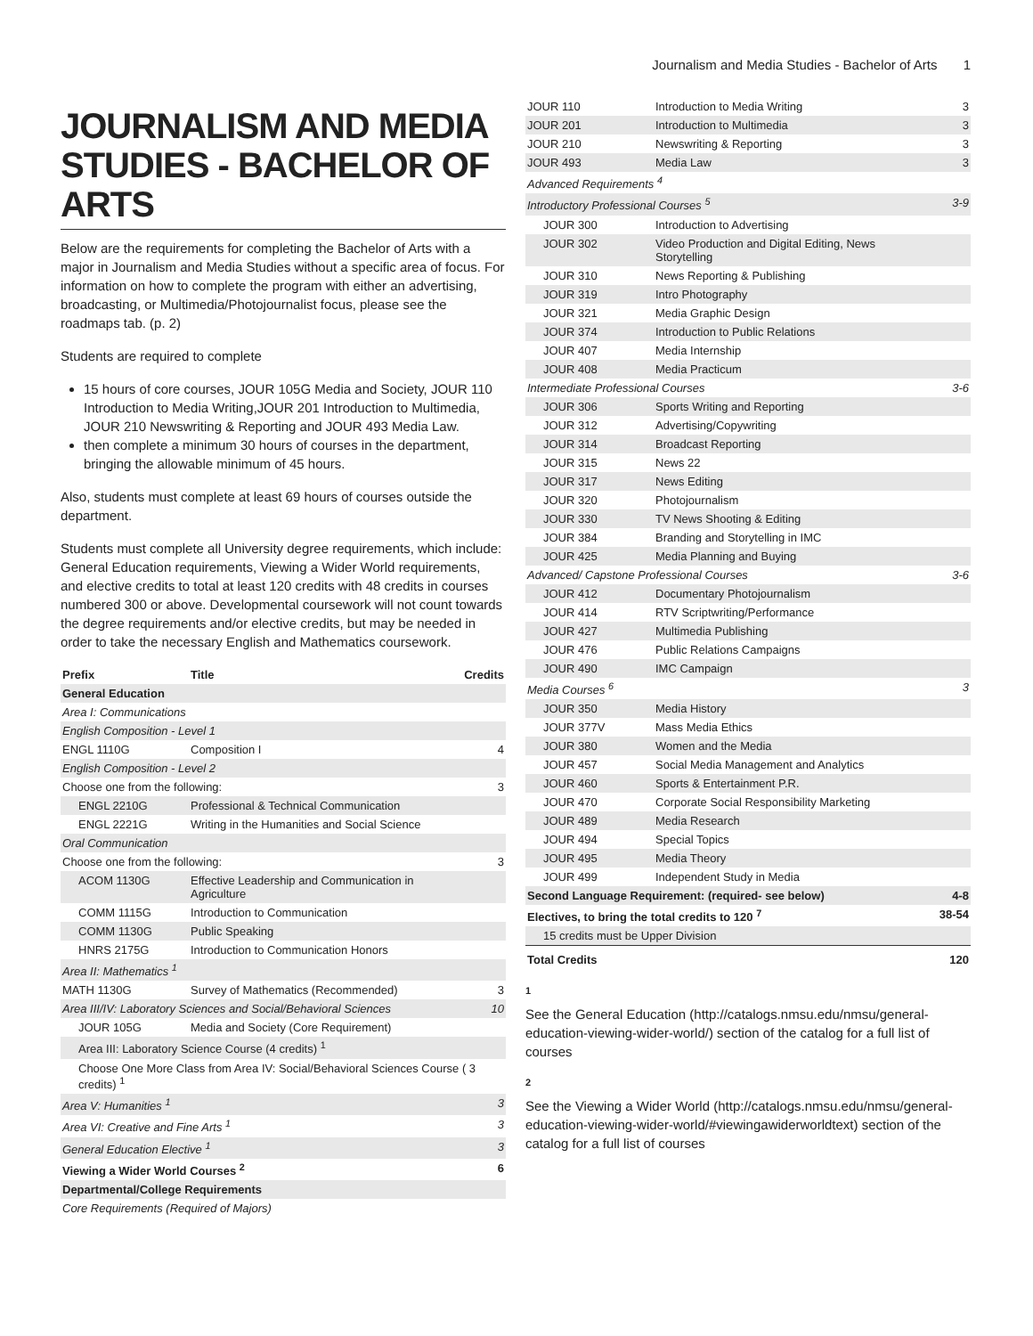Journalism and Media Studies - Bachelor of Arts 1
JOURNALISM AND MEDIA STUDIES - BACHELOR OF ARTS
Below are the requirements for completing the Bachelor of Arts with a major in Journalism and Media Studies without a specific area of focus. For information on how to complete the program with either an advertising, broadcasting, or Multimedia/Photojournalist focus, please see the roadmaps tab. (p. 2)
Students are required to complete
15 hours of core courses, JOUR 105G Media and Society, JOUR 110 Introduction to Media Writing,JOUR 201 Introduction to Multimedia, JOUR 210 Newswriting & Reporting and JOUR 493 Media Law.
then complete a minimum 30 hours of courses in the department, bringing the allowable minimum of 45 hours.
Also, students must complete at least 69 hours of courses outside the department.
Students must complete all University degree requirements, which include: General Education requirements, Viewing a Wider World requirements, and elective credits to total at least 120 credits with 48 credits in courses numbered 300 or above. Developmental coursework will not count towards the degree requirements and/or elective credits, but may be needed in order to take the necessary English and Mathematics coursework.
| Prefix | Title | Credits |
| --- | --- | --- |
| General Education | | |
| Area I: Communications | | |
| English Composition - Level 1 | | |
| ENGL 1110G | Composition I | 4 |
| English Composition - Level 2 | | |
| Choose one from the following: | | 3 |
| ENGL 2210G | Professional & Technical Communication | |
| ENGL 2221G | Writing in the Humanities and Social Science | |
| Oral Communication | | |
| Choose one from the following: | | 3 |
| ACOM 1130G | Effective Leadership and Communication in Agriculture | |
| COMM 1115G | Introduction to Communication | |
| COMM 1130G | Public Speaking | |
| HNRS 2175G | Introduction to Communication Honors | |
| Area II: Mathematics <sup>1</sup> | | |
| MATH 1130G | Survey of Mathematics (Recommended) | 3 |
| Area III/IV: Laboratory Sciences and Social/Behavioral Sciences | | 10 |
| JOUR 105G | Media and Society (Core Requirement) | |
| Area III: Laboratory Science Course (4 credits) <sup>1</sup> | | |
| Choose One More Class from Area IV: Social/Behavioral Sciences Course ( 3 credits) <sup>1</sup> | | |
| Area V: Humanities <sup>1</sup> | | 3 |
| Area VI: Creative and Fine Arts <sup>1</sup> | | 3 |
| General Education Elective <sup>1</sup> | | 3 |
| Viewing a Wider World Courses <sup>2</sup> | | 6 |
| Departmental/College Requirements | | |
| Core Requirements (Required of Majors) | | |
| JOUR 110 | Introduction to Media Writing | 3 |
| JOUR 201 | Introduction to Multimedia | 3 |
| JOUR 210 | Newswriting & Reporting | 3 |
| JOUR 493 | Media Law | 3 |
| Advanced Requirements <sup>4</sup> | | |
| Introductory Professional Courses <sup>5</sup> | | 3-9 |
| JOUR 300 | Introduction to Advertising | |
| JOUR 302 | Video Production and Digital Editing, News Storytelling | |
| JOUR 310 | News Reporting & Publishing | |
| JOUR 319 | Intro Photography | |
| JOUR 321 | Media Graphic Design | |
| JOUR 374 | Introduction to Public Relations | |
| JOUR 407 | Media Internship | |
| JOUR 408 | Media Practicum | |
| Intermediate Professional Courses | | 3-6 |
| JOUR 306 | Sports Writing and Reporting | |
| JOUR 312 | Advertising/Copywriting | |
| JOUR 314 | Broadcast Reporting | |
| JOUR 315 | News 22 | |
| JOUR 317 | News Editing | |
| JOUR 320 | Photojournalism | |
| JOUR 330 | TV News Shooting & Editing | |
| JOUR 384 | Branding and Storytelling in IMC | |
| JOUR 425 | Media Planning and Buying | |
| Advanced/ Capstone Professional Courses | | 3-6 |
| JOUR 412 | Documentary Photojournalism | |
| JOUR 414 | RTV Scriptwriting/Performance | |
| JOUR 427 | Multimedia Publishing | |
| JOUR 476 | Public Relations Campaigns | |
| JOUR 490 | IMC Campaign | |
| Media Courses <sup>6</sup> | | 3 |
| JOUR 350 | Media History | |
| JOUR 377V | Mass Media Ethics | |
| JOUR 380 | Women and the Media | |
| JOUR 457 | Social Media Management and Analytics | |
| JOUR 460 | Sports & Entertainment P.R. | |
| JOUR 470 | Corporate Social Responsibility Marketing | |
| JOUR 489 | Media Research | |
| JOUR 494 | Special Topics | |
| JOUR 495 | Media Theory | |
| JOUR 499 | Independent Study in Media | |
| Second Language Requirement: (required- see below) | | 4-8 |
| Electives, to bring the total credits to 120 <sup>7</sup> | | 38-54 |
| 15 credits must be Upper Division | | |
| Total Credits | | 120 |
1
See the General Education (http://catalogs.nmsu.edu/nmsu/general-education-viewing-wider-world/) section of the catalog for a full list of courses
2
See the Viewing a Wider World (http://catalogs.nmsu.edu/nmsu/general-education-viewing-wider-world/#viewingawiderworldtext) section of the catalog for a full list of courses